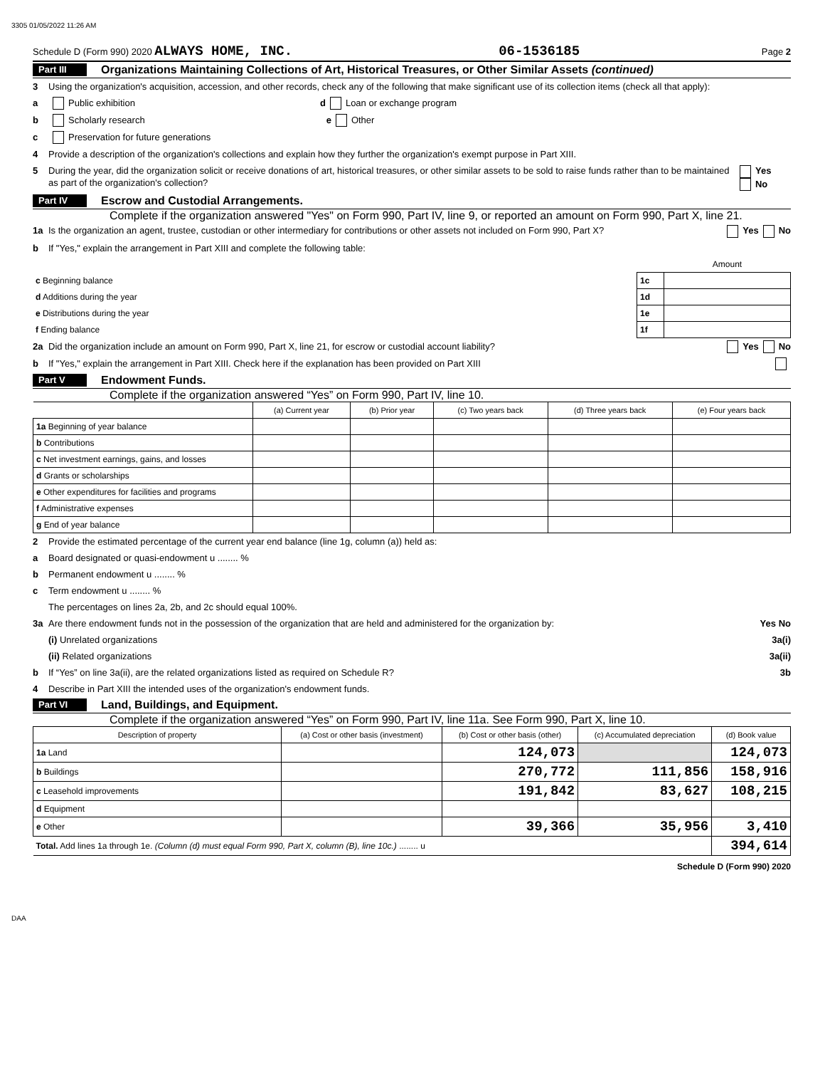3305 01/05/2022 11:26 AM
Schedule D (Form 990) 2020 ALWAYS HOME, INC. 06-1536185 Page 2
Part III Organizations Maintaining Collections of Art, Historical Treasures, or Other Similar Assets (continued)
3 Using the organization's acquisition, accession, and other records, check any of the following that make significant use of its collection items (check all that apply):
a Public exhibition d Loan or exchange program
b Scholarly research e Other
c Preservation for future generations
4 Provide a description of the organization's collections and explain how they further the organization's exempt purpose in Part XIII.
5 During the year, did the organization solicit or receive donations of art, historical treasures, or other similar assets to be sold to raise funds rather than to be maintained as part of the organization's collection? Yes No
Part IV Escrow and Custodial Arrangements.
Complete if the organization answered "Yes" on Form 990, Part IV, line 9, or reported an amount on Form 990, Part X, line 21.
1a Is the organization an agent, trustee, custodian or other intermediary for contributions or other assets not included on Form 990, Part X? Yes No
b If "Yes," explain the arrangement in Part XIII and complete the following table:
| | | Amount |
| c Beginning balance | 1c | |
| d Additions during the year | 1d | |
| e Distributions during the year | 1e | |
| f Ending balance | 1f | |
2a Did the organization include an amount on Form 990, Part X, line 21, for escrow or custodial account liability? Yes No
b If "Yes," explain the arrangement in Part XIII. Check here if the explanation has been provided on Part XIII
Part V Endowment Funds.
Complete if the organization answered “Yes” on Form 990, Part IV, line 10.
| | (a) Current year | (b) Prior year | (c) Two years back | (d) Three years back | (e) Four years back |
| --- | --- | --- | --- | --- | --- |
| 1a Beginning of year balance | | | | | |
| b Contributions | | | | | |
| c Net investment earnings, gains, and losses | | | | | |
| d Grants or scholarships | | | | | |
| e Other expenditures for facilities and programs | | | | | |
| f Administrative expenses | | | | | |
| g End of year balance | | | | | |
2 Provide the estimated percentage of the current year end balance (line 1g, column (a)) held as:
a Board designated or quasi-endowment u ........ %
b Permanent endowment u ........ %
c Term endowment u ........ %
The percentages on lines 2a, 2b, and 2c should equal 100%.
3a Are there endowment funds not in the possession of the organization that are held and administered for the organization by: Yes No
(i) Unrelated organizations 3a(i)
(ii) Related organizations 3a(ii)
b If “Yes” on line 3a(ii), are the related organizations listed as required on Schedule R? 3b
4 Describe in Part XIII the intended uses of the organization's endowment funds.
Part VI Land, Buildings, and Equipment.
Complete if the organization answered “Yes” on Form 990, Part IV, line 11a. See Form 990, Part X, line 10.
| Description of property | (a) Cost or other basis (investment) | (b) Cost or other basis (other) | (c) Accumulated depreciation | (d) Book value |
| --- | --- | --- | --- | --- |
| 1a Land | | 124,073 | | 124,073 |
| b Buildings | | 270,772 | 111,856 | 158,916 |
| c Leasehold improvements | | 191,842 | 83,627 | 108,215 |
| d Equipment | | | | |
| e Other | | 39,366 | 35,956 | 3,410 |
| Total. Add lines 1a through 1e. (Column (d) must equal Form 990, Part X, column (B), line 10c.) ........ u | | | | 394,614 |
Schedule D (Form 990) 2020
DAA